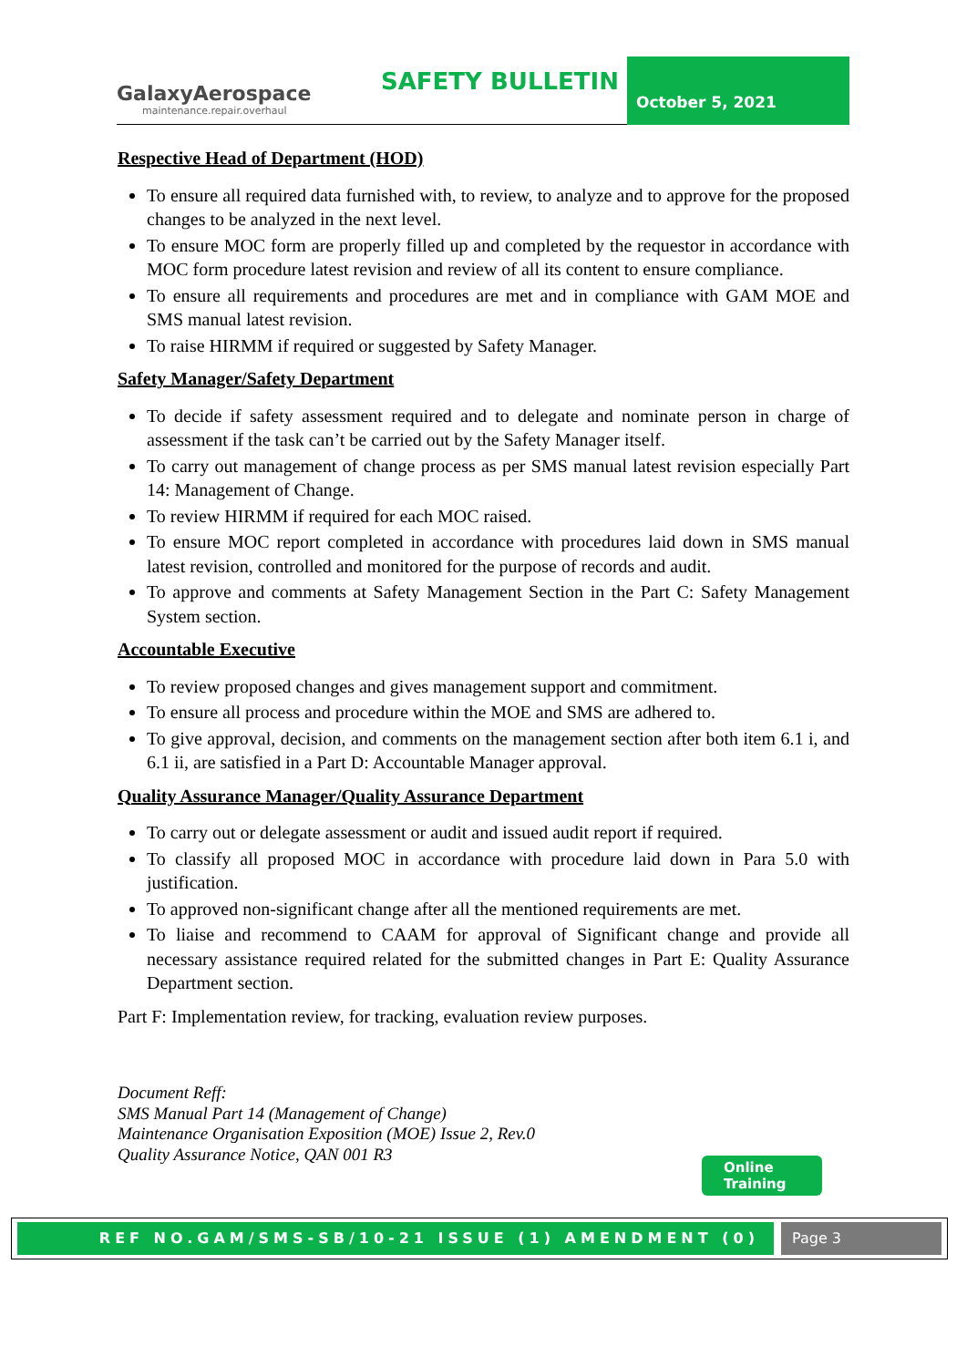GalaxyAerospace
maintenance.repair.overhaul
SAFETY BULLETIN
October 5, 2021
Respective Head of Department (HOD)
To ensure all required data furnished with, to review, to analyze and to approve for the proposed changes to be analyzed in the next level.
To ensure MOC form are properly filled up and completed by the requestor in accordance with MOC form procedure latest revision and review of all its content to ensure compliance.
To ensure all requirements and procedures are met and in compliance with GAM MOE and SMS manual latest revision.
To raise HIRMM if required or suggested by Safety Manager.
Safety Manager/Safety Department
To decide if safety assessment required and to delegate and nominate person in charge of assessment if the task can’t be carried out by the Safety Manager itself.
To carry out management of change process as per SMS manual latest revision especially Part 14: Management of Change.
To review HIRMM if required for each MOC raised.
To ensure MOC report completed in accordance with procedures laid down in SMS manual latest revision, controlled and monitored for the purpose of records and audit.
To approve and comments at Safety Management Section in the Part C: Safety Management System section.
Accountable Executive
To review proposed changes and gives management support and commitment.
To ensure all process and procedure within the MOE and SMS are adhered to.
To give approval, decision, and comments on the management section after both item 6.1 i, and 6.1 ii, are satisfied in a Part D: Accountable Manager approval.
Quality Assurance Manager/Quality Assurance Department
To carry out or delegate assessment or audit and issued audit report if required.
To classify all proposed MOC in accordance with procedure laid down in Para 5.0 with justification.
To approved non-significant change after all the mentioned requirements are met.
To liaise and recommend to CAAM for approval of Significant change and provide all necessary assistance required related for the submitted changes in Part E: Quality Assurance Department section.
Part F: Implementation review, for tracking, evaluation review purposes.
Document Reff:
SMS Manual Part 14 (Management of Change)
Maintenance Organisation Exposition (MOE) Issue 2, Rev.0
Quality Assurance Notice, QAN 001 R3
Online
Training
REF NO.GAM/SMS-SB/10-21 ISSUE (1) AMENDMENT (0) Page 3